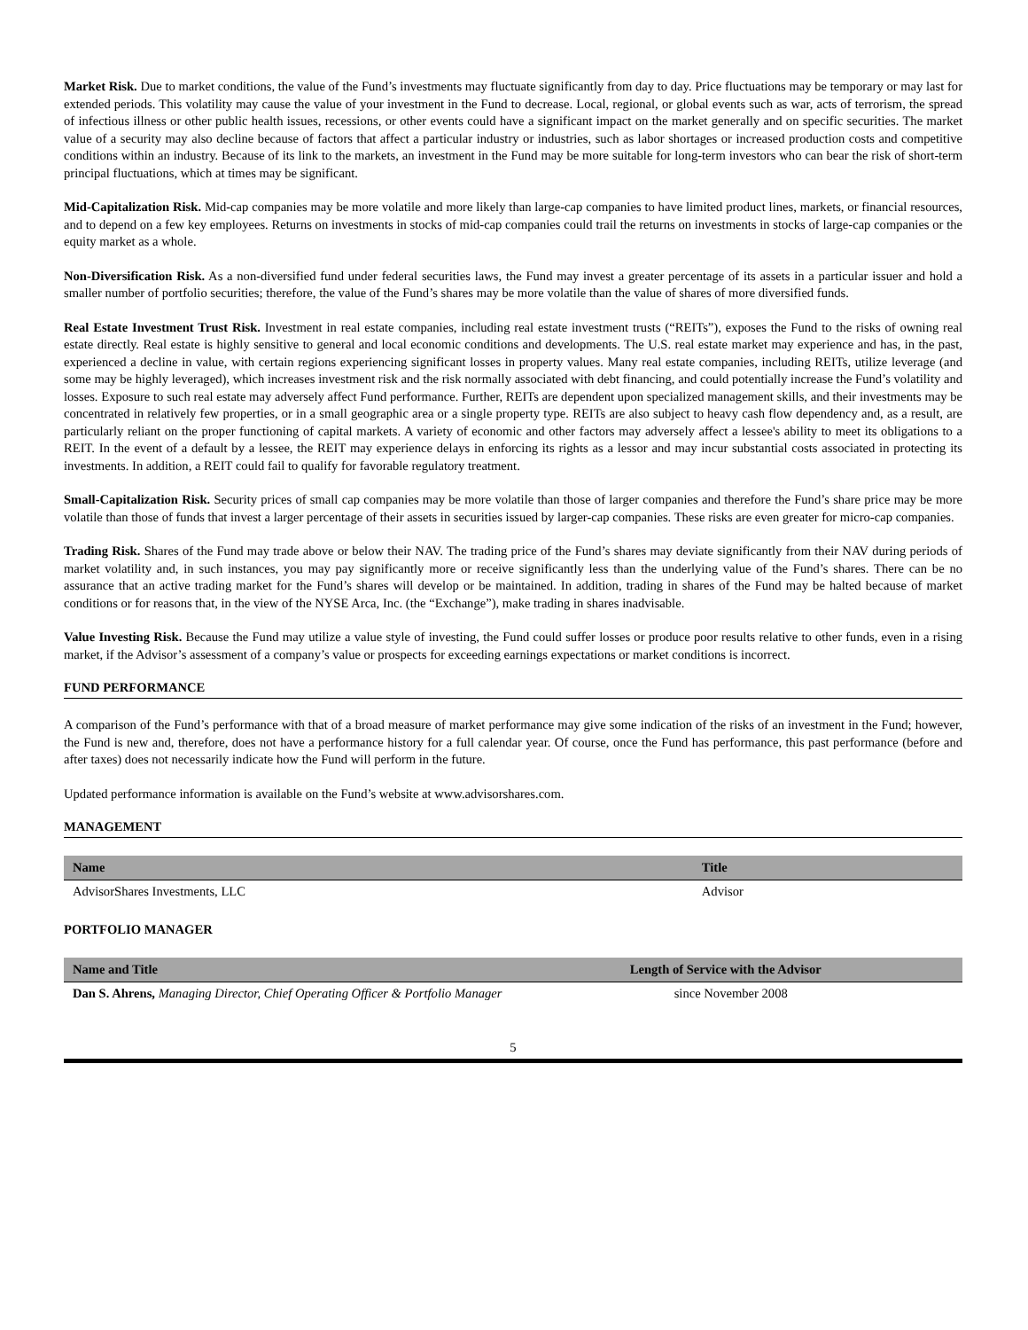Market Risk. Due to market conditions, the value of the Fund’s investments may fluctuate significantly from day to day. Price fluctuations may be temporary or may last for extended periods. This volatility may cause the value of your investment in the Fund to decrease. Local, regional, or global events such as war, acts of terrorism, the spread of infectious illness or other public health issues, recessions, or other events could have a significant impact on the market generally and on specific securities. The market value of a security may also decline because of factors that affect a particular industry or industries, such as labor shortages or increased production costs and competitive conditions within an industry. Because of its link to the markets, an investment in the Fund may be more suitable for long-term investors who can bear the risk of short-term principal fluctuations, which at times may be significant.
Mid-Capitalization Risk. Mid-cap companies may be more volatile and more likely than large-cap companies to have limited product lines, markets, or financial resources, and to depend on a few key employees. Returns on investments in stocks of mid-cap companies could trail the returns on investments in stocks of large-cap companies or the equity market as a whole.
Non-Diversification Risk. As a non-diversified fund under federal securities laws, the Fund may invest a greater percentage of its assets in a particular issuer and hold a smaller number of portfolio securities; therefore, the value of the Fund’s shares may be more volatile than the value of shares of more diversified funds.
Real Estate Investment Trust Risk. Investment in real estate companies, including real estate investment trusts (“REITs”), exposes the Fund to the risks of owning real estate directly. Real estate is highly sensitive to general and local economic conditions and developments. The U.S. real estate market may experience and has, in the past, experienced a decline in value, with certain regions experiencing significant losses in property values. Many real estate companies, including REITs, utilize leverage (and some may be highly leveraged), which increases investment risk and the risk normally associated with debt financing, and could potentially increase the Fund’s volatility and losses. Exposure to such real estate may adversely affect Fund performance. Further, REITs are dependent upon specialized management skills, and their investments may be concentrated in relatively few properties, or in a small geographic area or a single property type. REITs are also subject to heavy cash flow dependency and, as a result, are particularly reliant on the proper functioning of capital markets. A variety of economic and other factors may adversely affect a lessee's ability to meet its obligations to a REIT. In the event of a default by a lessee, the REIT may experience delays in enforcing its rights as a lessor and may incur substantial costs associated in protecting its investments. In addition, a REIT could fail to qualify for favorable regulatory treatment.
Small-Capitalization Risk. Security prices of small cap companies may be more volatile than those of larger companies and therefore the Fund’s share price may be more volatile than those of funds that invest a larger percentage of their assets in securities issued by larger-cap companies. These risks are even greater for micro-cap companies.
Trading Risk. Shares of the Fund may trade above or below their NAV. The trading price of the Fund’s shares may deviate significantly from their NAV during periods of market volatility and, in such instances, you may pay significantly more or receive significantly less than the underlying value of the Fund’s shares. There can be no assurance that an active trading market for the Fund’s shares will develop or be maintained. In addition, trading in shares of the Fund may be halted because of market conditions or for reasons that, in the view of the NYSE Arca, Inc. (the “Exchange”), make trading in shares inadvisable.
Value Investing Risk. Because the Fund may utilize a value style of investing, the Fund could suffer losses or produce poor results relative to other funds, even in a rising market, if the Advisor’s assessment of a company’s value or prospects for exceeding earnings expectations or market conditions is incorrect.
FUND PERFORMANCE
A comparison of the Fund’s performance with that of a broad measure of market performance may give some indication of the risks of an investment in the Fund; however, the Fund is new and, therefore, does not have a performance history for a full calendar year. Of course, once the Fund has performance, this past performance (before and after taxes) does not necessarily indicate how the Fund will perform in the future.
Updated performance information is available on the Fund’s website at www.advisorshares.com.
MANAGEMENT
| Name | Title |
| --- | --- |
| AdvisorShares Investments, LLC | Advisor |
PORTFOLIO MANAGER
| Name and Title | Length of Service with the Advisor |
| --- | --- |
| Dan S. Ahrens, Managing Director, Chief Operating Officer & Portfolio Manager | since November 2008 |
5